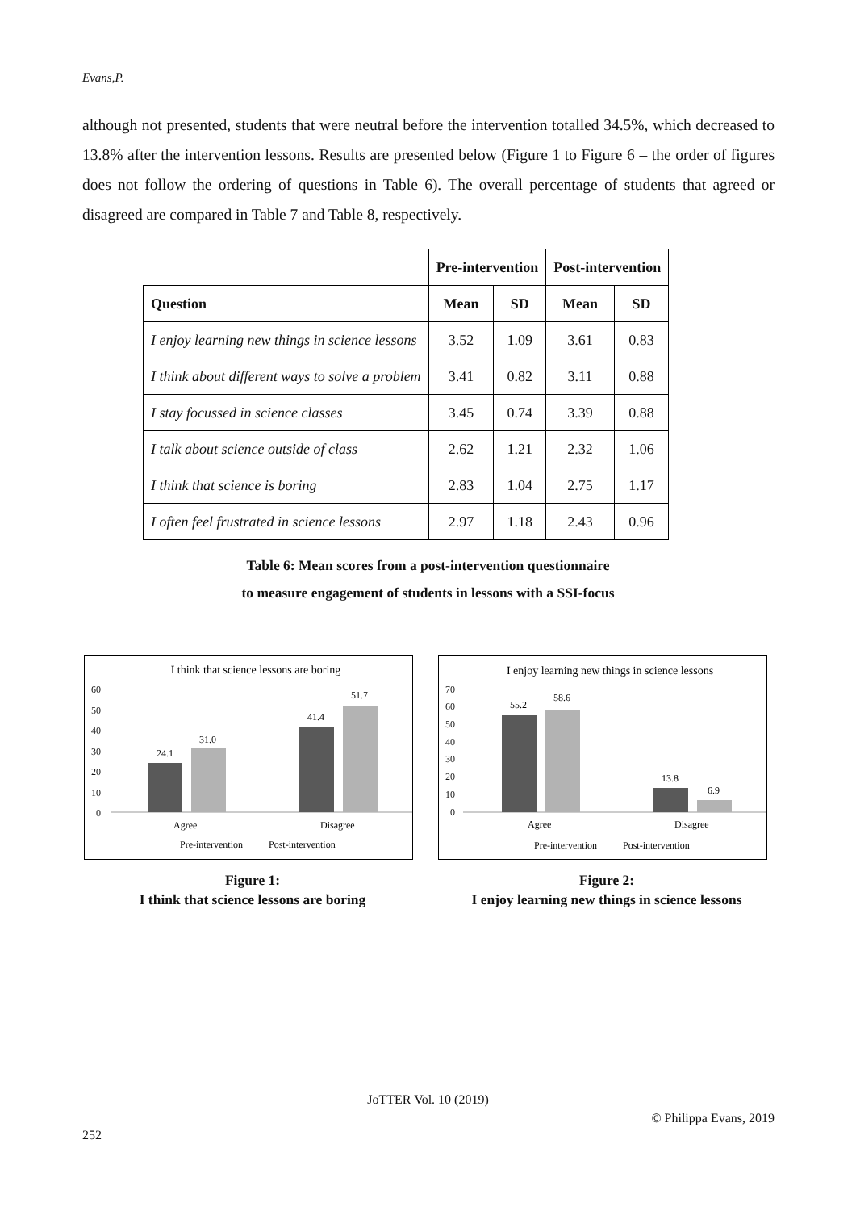Evans,P.
although not presented, students that were neutral before the intervention totalled 34.5%, which decreased to 13.8% after the intervention lessons. Results are presented below (Figure 1 to Figure 6 – the order of figures does not follow the ordering of questions in Table 6). The overall percentage of students that agreed or disagreed are compared in Table 7 and Table 8, respectively.
| | Pre-intervention | | Post-intervention | |
| --- | --- | --- | --- | --- |
| Question | Mean | SD | Mean | SD |
| I enjoy learning new things in science lessons | 3.52 | 1.09 | 3.61 | 0.83 |
| I think about different ways to solve a problem | 3.41 | 0.82 | 3.11 | 0.88 |
| I stay focussed in science classes | 3.45 | 0.74 | 3.39 | 0.88 |
| I talk about science outside of class | 2.62 | 1.21 | 2.32 | 1.06 |
| I think that science is boring | 2.83 | 1.04 | 2.75 | 1.17 |
| I often feel frustrated in science lessons | 2.97 | 1.18 | 2.43 | 0.96 |
Table 6: Mean scores from a post-intervention questionnaire
to measure engagement of students in lessons with a SSI-focus
I think that science lessons are boring
60
50
40
30
20
10
0
24.1
31.0
41.4
51.7
Agree
Disagree
Pre-intervention
Post-intervention
I enjoy learning new things in science lessons
70
60
50
40
30
20
10
0
55.2
58.6
13.8
6.9
Agree
Disagree
Pre-intervention
Post-intervention
Figure 1:
I think that science lessons are boring
Figure 2:
I enjoy learning new things in science lessons
JoTTER Vol. 10 (2019)
© Philippa Evans, 2019
252